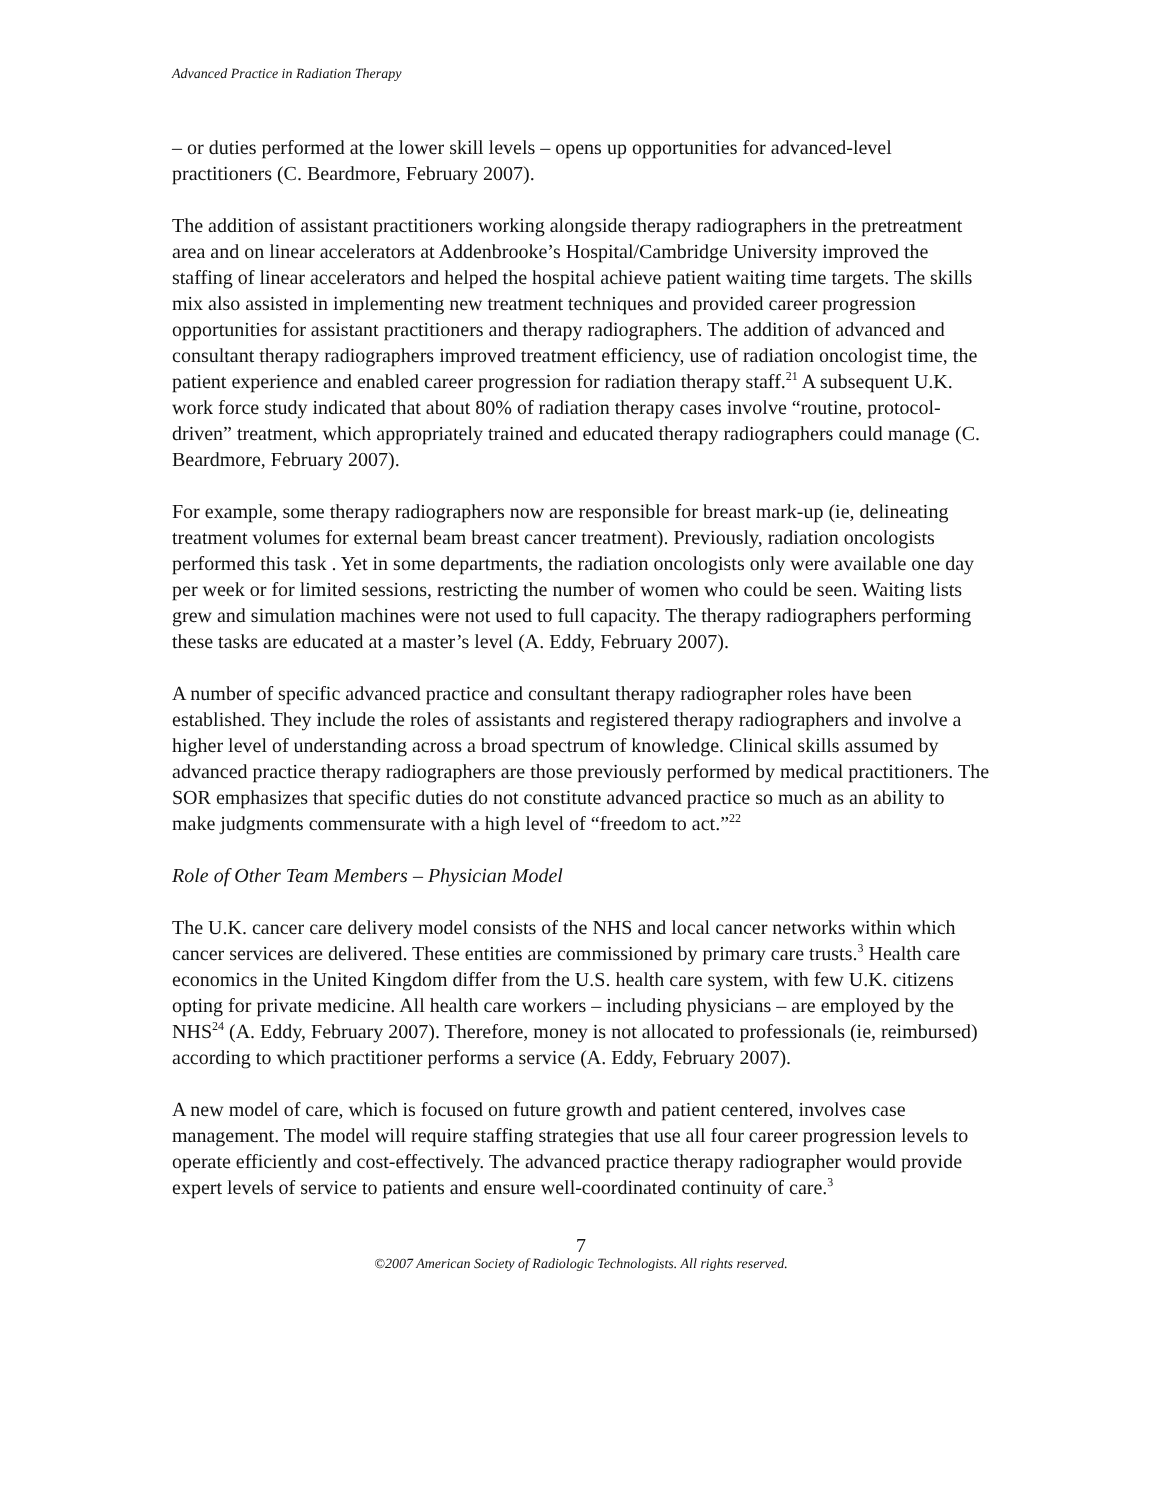Advanced Practice in Radiation Therapy
– or duties performed at the lower skill levels – opens up opportunities for advanced-level practitioners (C. Beardmore, February 2007).
The addition of assistant practitioners working alongside therapy radiographers in the pretreatment area and on linear accelerators at Addenbrooke’s Hospital/Cambridge University improved the staffing of linear accelerators and helped the hospital achieve patient waiting time targets. The skills mix also assisted in implementing new treatment techniques and provided career progression opportunities for assistant practitioners and therapy radiographers. The addition of advanced and consultant therapy radiographers improved treatment efficiency, use of radiation oncologist time, the patient experience and enabled career progression for radiation therapy staff.<sup>21</sup> A subsequent U.K. work force study indicated that about 80% of radiation therapy cases involve “routine, protocol-driven” treatment, which appropriately trained and educated therapy radiographers could manage (C. Beardmore, February 2007).
For example, some therapy radiographers now are responsible for breast mark-up (ie, delineating treatment volumes for external beam breast cancer treatment). Previously, radiation oncologists performed this task . Yet in some departments, the radiation oncologists only were available one day per week or for limited sessions, restricting the number of women who could be seen. Waiting lists grew and simulation machines were not used to full capacity. The therapy radiographers performing these tasks are educated at a master’s level (A. Eddy, February 2007).
A number of specific advanced practice and consultant therapy radiographer roles have been established. They include the roles of assistants and registered therapy radiographers and involve a higher level of understanding across a broad spectrum of knowledge. Clinical skills assumed by advanced practice therapy radiographers are those previously performed by medical practitioners. The SOR emphasizes that specific duties do not constitute advanced practice so much as an ability to make judgments commensurate with a high level of “freedom to act.”<sup>22</sup>
Role of Other Team Members – Physician Model
The U.K. cancer care delivery model consists of the NHS and local cancer networks within which cancer services are delivered. These entities are commissioned by primary care trusts.<sup>3</sup> Health care economics in the United Kingdom differ from the U.S. health care system, with few U.K. citizens opting for private medicine. All health care workers – including physicians – are employed by the NHS<sup>24</sup> (A. Eddy, February 2007). Therefore, money is not allocated to professionals (ie, reimbursed) according to which practitioner performs a service (A. Eddy, February 2007).
A new model of care, which is focused on future growth and patient centered, involves case management. The model will require staffing strategies that use all four career progression levels to operate efficiently and cost-effectively. The advanced practice therapy radiographer would provide expert levels of service to patients and ensure well-coordinated continuity of care.<sup>3</sup>
7
©2007 American Society of Radiologic Technologists. All rights reserved.